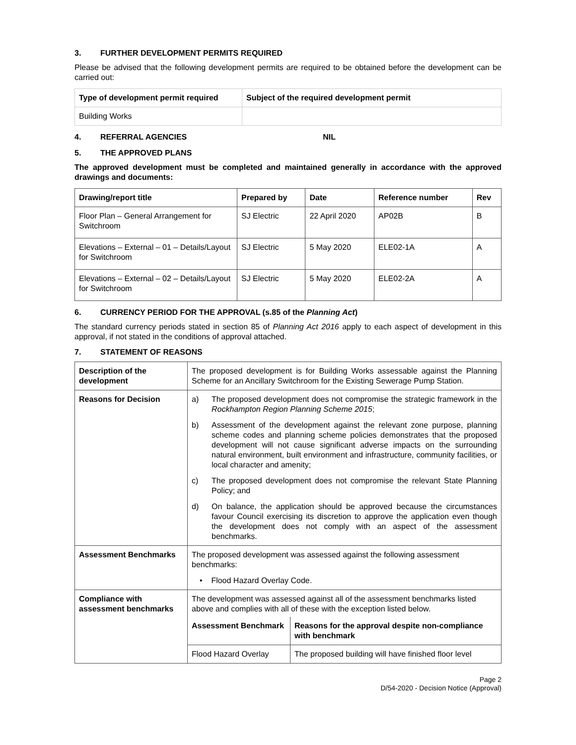3. FURTHER DEVELOPMENT PERMITS REQUIRED
Please be advised that the following development permits are required to be obtained before the development can be carried out:
| Type of development permit required | Subject of the required development permit |
| --- | --- |
| Building Works | |
4. REFERRAL AGENCIES NIL
5. THE APPROVED PLANS
The approved development must be completed and maintained generally in accordance with the approved drawings and documents:
| Drawing/report title | Prepared by | Date | Reference number | Rev |
| --- | --- | --- | --- | --- |
| Floor Plan – General Arrangement for Switchroom | SJ Electric | 22 April 2020 | AP02B | B |
| Elevations – External – 01 – Details/Layout for Switchroom | SJ Electric | 5 May 2020 | ELE02-1A | A |
| Elevations – External – 02 – Details/Layout for Switchroom | SJ Electric | 5 May 2020 | ELE02-2A | A |
6. CURRENCY PERIOD FOR THE APPROVAL (s.85 of the Planning Act)
The standard currency periods stated in section 85 of Planning Act 2016 apply to each aspect of development in this approval, if not stated in the conditions of approval attached.
7. STATEMENT OF REASONS
| Description of the development | The proposed development is for Building Works assessable against the Planning Scheme for an Ancillary Switchroom for the Existing Sewerage Pump Station. |
| Reasons for Decision | a) The proposed development does not compromise the strategic framework in the Rockhampton Region Planning Scheme 2015 ; b) Assessment of the development against the relevant zone purpose, planning scheme codes and planning scheme policies demonstrates that the proposed development will not cause significant adverse impacts on the surrounding natural environment, built environment and infrastructure, community facilities, or local character and amenity; c) The proposed development does not compromise the relevant State Planning Policy; and d) On balance, the application should be approved because the circumstances favour Council exercising its discretion to approve the application even though the development does not comply with an aspect of the assessment benchmarks. |
| Assessment Benchmarks | The proposed development was assessed against the following assessment benchmarks: • Flood Hazard Overlay Code. |
| Compliance with assessment benchmarks | The development was assessed against all of the assessment benchmarks listed above and complies with all of these with the exception listed below. / Assessment Benchmark / Reasons for the approval despite non-compliance with benchmark / / --- / --- / / Flood Hazard Overlay / The proposed building will have finished floor level / |
Page 2
D/54-2020 - Decision Notice (Approval)